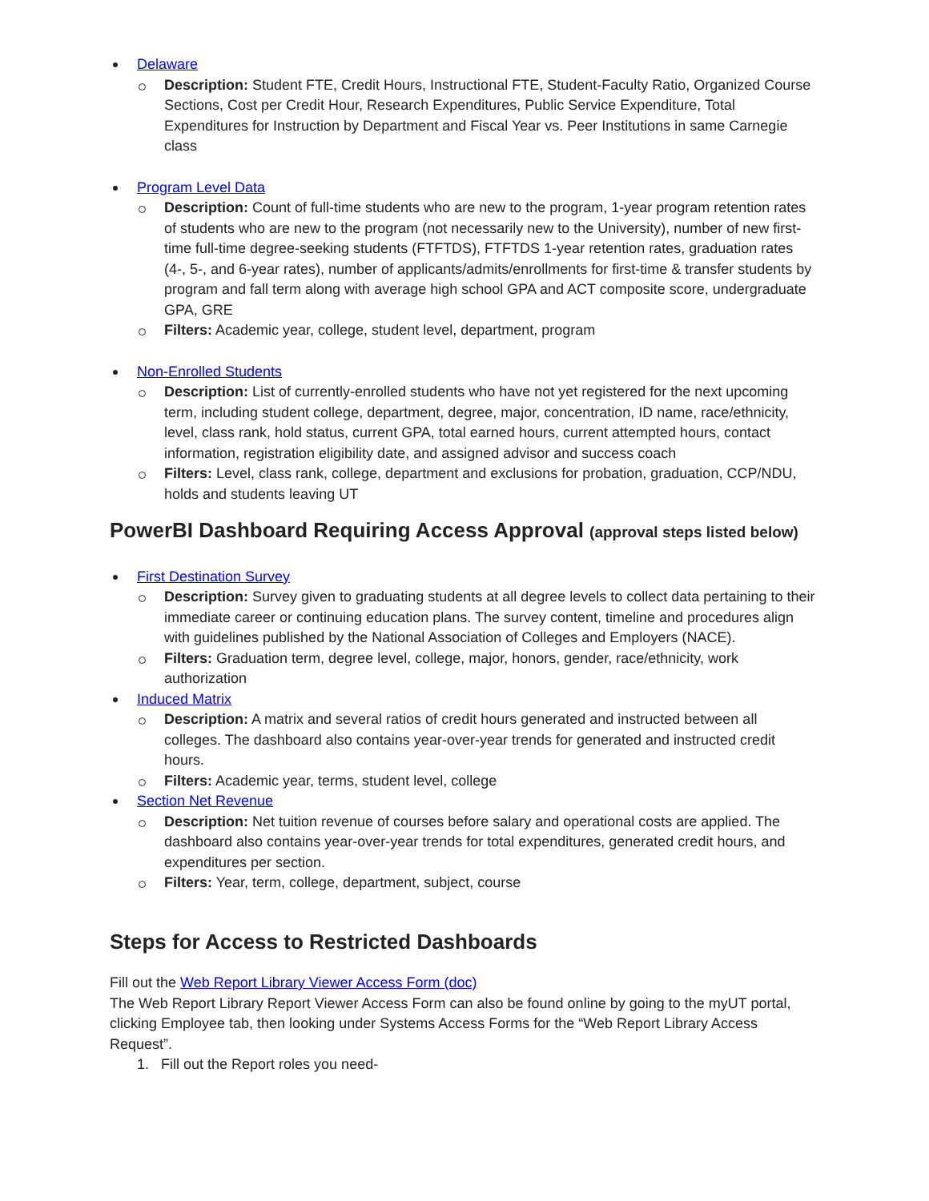Delaware
Description: Student FTE, Credit Hours, Instructional FTE, Student-Faculty Ratio, Organized Course Sections, Cost per Credit Hour, Research Expenditures, Public Service Expenditure, Total Expenditures for Instruction by Department and Fiscal Year vs. Peer Institutions in same Carnegie class
Program Level Data
Description: Count of full-time students who are new to the program, 1-year program retention rates of students who are new to the program (not necessarily new to the University), number of new first-time full-time degree-seeking students (FTFTDS), FTFTDS 1-year retention rates, graduation rates (4-, 5-, and 6-year rates), number of applicants/admits/enrollments for first-time & transfer students by program and fall term along with average high school GPA and ACT composite score, undergraduate GPA, GRE
Filters: Academic year, college, student level, department, program
Non-Enrolled Students
Description: List of currently-enrolled students who have not yet registered for the next upcoming term, including student college, department, degree, major, concentration, ID name, race/ethnicity, level, class rank, hold status, current GPA, total earned hours, current attempted hours, contact information, registration eligibility date, and assigned advisor and success coach
Filters: Level, class rank, college, department and exclusions for probation, graduation, CCP/NDU, holds and students leaving UT
PowerBI Dashboard Requiring Access Approval (approval steps listed below)
First Destination Survey
Description: Survey given to graduating students at all degree levels to collect data pertaining to their immediate career or continuing education plans. The survey content, timeline and procedures align with guidelines published by the National Association of Colleges and Employers (NACE).
Filters: Graduation term, degree level, college, major, honors, gender, race/ethnicity, work authorization
Induced Matrix
Description: A matrix and several ratios of credit hours generated and instructed between all colleges. The dashboard also contains year-over-year trends for generated and instructed credit hours.
Filters: Academic year, terms, student level, college
Section Net Revenue
Description: Net tuition revenue of courses before salary and operational costs are applied. The dashboard also contains year-over-year trends for total expenditures, generated credit hours, and expenditures per section.
Filters: Year, term, college, department, subject, course
Steps for Access to Restricted Dashboards
Fill out the Web Report Library Viewer Access Form (doc)
The Web Report Library Report Viewer Access Form can also be found online by going to the myUT portal, clicking Employee tab, then looking under Systems Access Forms for the “Web Report Library Access Request”.
1. Fill out the Report roles you need-